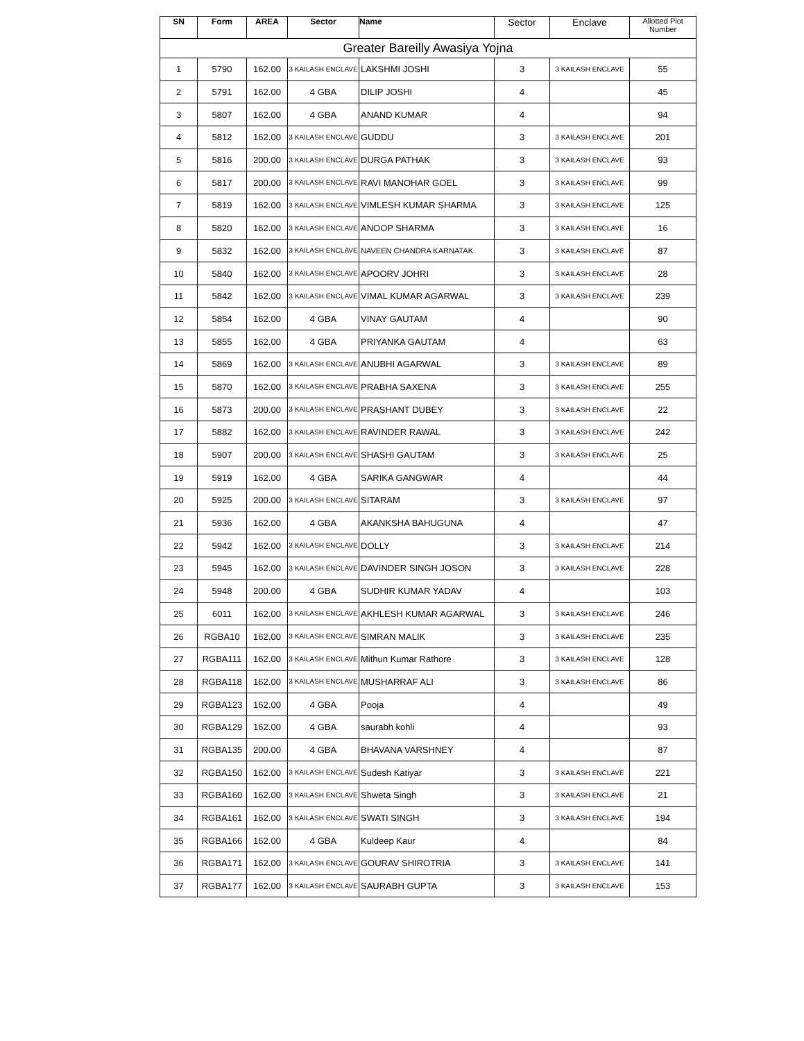| SN | Form | AREA | Sector | Name | Sector | Enclave | Allotted Plot Number |
| --- | --- | --- | --- | --- | --- | --- | --- |
| Greater Bareilly Awasiya Yojna | | | | | | | |
| 1 | 5790 | 162.00 | 3 KAILASH ENCLAVE | LAKSHMI JOSHI | 3 | 3 KAILASH ENCLAVE | 55 |
| 2 | 5791 | 162.00 | 4 GBA | DILIP JOSHI | 4 | | 45 |
| 3 | 5807 | 162.00 | 4 GBA | ANAND KUMAR | 4 | | 94 |
| 4 | 5812 | 162.00 | 3 KAILASH ENCLAVE | GUDDU | 3 | 3 KAILASH ENCLAVE | 201 |
| 5 | 5816 | 200.00 | 3 KAILASH ENCLAVE | DURGA PATHAK | 3 | 3 KAILASH ENCLAVE | 93 |
| 6 | 5817 | 200.00 | 3 KAILASH ENCLAVE | RAVI MANOHAR GOEL | 3 | 3 KAILASH ENCLAVE | 99 |
| 7 | 5819 | 162.00 | 3 KAILASH ENCLAVE | VIMLESH KUMAR SHARMA | 3 | 3 KAILASH ENCLAVE | 125 |
| 8 | 5820 | 162.00 | 3 KAILASH ENCLAVE | ANOOP SHARMA | 3 | 3 KAILASH ENCLAVE | 16 |
| 9 | 5832 | 162.00 | 3 KAILASH ENCLAVE | NAVEEN CHANDRA KARNATAK | 3 | 3 KAILASH ENCLAVE | 87 |
| 10 | 5840 | 162.00 | 3 KAILASH ENCLAVE | APOORV JOHRI | 3 | 3 KAILASH ENCLAVE | 28 |
| 11 | 5842 | 162.00 | 3 KAILASH ENCLAVE | VIMAL KUMAR AGARWAL | 3 | 3 KAILASH ENCLAVE | 239 |
| 12 | 5854 | 162.00 | 4 GBA | VINAY GAUTAM | 4 | | 90 |
| 13 | 5855 | 162.00 | 4 GBA | PRIYANKA GAUTAM | 4 | | 63 |
| 14 | 5869 | 162.00 | 3 KAILASH ENCLAVE | ANUBHI AGARWAL | 3 | 3 KAILASH ENCLAVE | 89 |
| 15 | 5870 | 162.00 | 3 KAILASH ENCLAVE | PRABHA SAXENA | 3 | 3 KAILASH ENCLAVE | 255 |
| 16 | 5873 | 200.00 | 3 KAILASH ENCLAVE | PRASHANT DUBEY | 3 | 3 KAILASH ENCLAVE | 22 |
| 17 | 5882 | 162.00 | 3 KAILASH ENCLAVE | RAVINDER RAWAL | 3 | 3 KAILASH ENCLAVE | 242 |
| 18 | 5907 | 200.00 | 3 KAILASH ENCLAVE | SHASHI GAUTAM | 3 | 3 KAILASH ENCLAVE | 25 |
| 19 | 5919 | 162.00 | 4 GBA | SARIKA GANGWAR | 4 | | 44 |
| 20 | 5925 | 200.00 | 3 KAILASH ENCLAVE | SITARAM | 3 | 3 KAILASH ENCLAVE | 97 |
| 21 | 5936 | 162.00 | 4 GBA | AKANKSHA BAHUGUNA | 4 | | 47 |
| 22 | 5942 | 162.00 | 3 KAILASH ENCLAVE | DOLLY | 3 | 3 KAILASH ENCLAVE | 214 |
| 23 | 5945 | 162.00 | 3 KAILASH ENCLAVE | DAVINDER SINGH JOSON | 3 | 3 KAILASH ENCLAVE | 228 |
| 24 | 5948 | 200.00 | 4 GBA | SUDHIR KUMAR YADAV | 4 | | 103 |
| 25 | 6011 | 162.00 | 3 KAILASH ENCLAVE | AKHLESH KUMAR AGARWAL | 3 | 3 KAILASH ENCLAVE | 246 |
| 26 | RGBA10 | 162.00 | 3 KAILASH ENCLAVE | SIMRAN MALIK | 3 | 3 KAILASH ENCLAVE | 235 |
| 27 | RGBA111 | 162.00 | 3 KAILASH ENCLAVE | Mithun Kumar Rathore | 3 | 3 KAILASH ENCLAVE | 128 |
| 28 | RGBA118 | 162.00 | 3 KAILASH ENCLAVE | MUSHARRAF ALI | 3 | 3 KAILASH ENCLAVE | 86 |
| 29 | RGBA123 | 162.00 | 4 GBA | Pooja | 4 | | 49 |
| 30 | RGBA129 | 162.00 | 4 GBA | saurabh kohli | 4 | | 93 |
| 31 | RGBA135 | 200.00 | 4 GBA | BHAVANA VARSHNEY | 4 | | 87 |
| 32 | RGBA150 | 162.00 | 3 KAILASH ENCLAVE | Sudesh Katiyar | 3 | 3 KAILASH ENCLAVE | 221 |
| 33 | RGBA160 | 162.00 | 3 KAILASH ENCLAVE | Shweta Singh | 3 | 3 KAILASH ENCLAVE | 21 |
| 34 | RGBA161 | 162.00 | 3 KAILASH ENCLAVE | SWATI SINGH | 3 | 3 KAILASH ENCLAVE | 194 |
| 35 | RGBA166 | 162.00 | 4 GBA | Kuldeep Kaur | 4 | | 84 |
| 36 | RGBA171 | 162.00 | 3 KAILASH ENCLAVE | GOURAV SHIROTRIA | 3 | 3 KAILASH ENCLAVE | 141 |
| 37 | RGBA177 | 162.00 | 3 KAILASH ENCLAVE | SAURABH GUPTA | 3 | 3 KAILASH ENCLAVE | 153 |